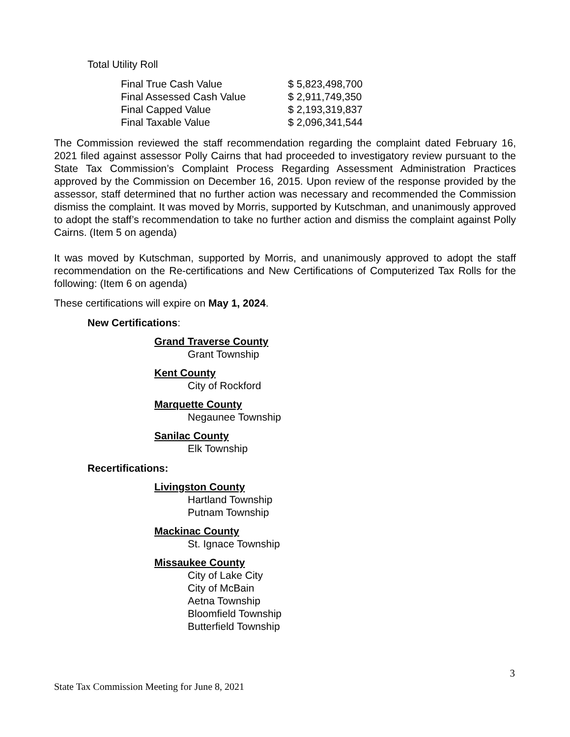Total Utility Roll
| Final True Cash Value | $ 5,823,498,700 |
| Final Assessed Cash Value | $ 2,911,749,350 |
| Final Capped Value | $ 2,193,319,837 |
| Final Taxable Value | $ 2,096,341,544 |
The Commission reviewed the staff recommendation regarding the complaint dated February 16, 2021 filed against assessor Polly Cairns that had proceeded to investigatory review pursuant to the State Tax Commission’s Complaint Process Regarding Assessment Administration Practices approved by the Commission on December 16, 2015. Upon review of the response provided by the assessor, staff determined that no further action was necessary and recommended the Commission dismiss the complaint. It was moved by Morris, supported by Kutschman, and unanimously approved to adopt the staff’s recommendation to take no further action and dismiss the complaint against Polly Cairns. (Item 5 on agenda)
It was moved by Kutschman, supported by Morris, and unanimously approved to adopt the staff recommendation on the Re-certifications and New Certifications of Computerized Tax Rolls for the following: (Item 6 on agenda)
These certifications will expire on May 1, 2024.
New Certifications:
Grand Traverse County
Grant Township
Kent County
City of Rockford
Marquette County
Negaunee Township
Sanilac County
Elk Township
Recertifications:
Livingston County
Hartland Township
Putnam Township
Mackinac County
St. Ignace Township
Missaukee County
City of Lake City
City of McBain
Aetna Township
Bloomfield Township
Butterfield Township
3
State Tax Commission Meeting for June 8, 2021